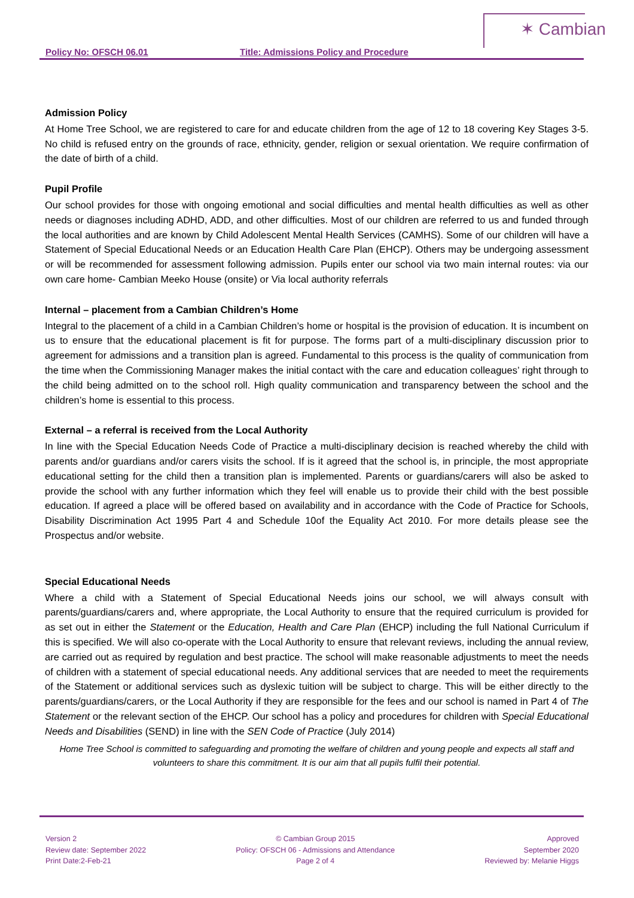✶ Cambian
Policy No: OFSCH 06.01 Title: Admissions Policy and Procedure
Admission Policy
At Home Tree School, we are registered to care for and educate children from the age of 12 to 18 covering Key Stages 3-5. No child is refused entry on the grounds of race, ethnicity, gender, religion or sexual orientation. We require confirmation of the date of birth of a child.
Pupil Profile
Our school provides for those with ongoing emotional and social difficulties and mental health difficulties as well as other needs or diagnoses including ADHD, ADD, and other difficulties. Most of our children are referred to us and funded through the local authorities and are known by Child Adolescent Mental Health Services (CAMHS). Some of our children will have a Statement of Special Educational Needs or an Education Health Care Plan (EHCP). Others may be undergoing assessment or will be recommended for assessment following admission. Pupils enter our school via two main internal routes: via our own care home- Cambian Meeko House (onsite) or Via local authority referrals
Internal – placement from a Cambian Children’s Home
Integral to the placement of a child in a Cambian Children’s home or hospital is the provision of education. It is incumbent on us to ensure that the educational placement is fit for purpose. The forms part of a multi-disciplinary discussion prior to agreement for admissions and a transition plan is agreed. Fundamental to this process is the quality of communication from the time when the Commissioning Manager makes the initial contact with the care and education colleagues’ right through to the child being admitted on to the school roll. High quality communication and transparency between the school and the children’s home is essential to this process.
External – a referral is received from the Local Authority
In line with the Special Education Needs Code of Practice a multi-disciplinary decision is reached whereby the child with parents and/or guardians and/or carers visits the school. If is it agreed that the school is, in principle, the most appropriate educational setting for the child then a transition plan is implemented. Parents or guardians/carers will also be asked to provide the school with any further information which they feel will enable us to provide their child with the best possible education. If agreed a place will be offered based on availability and in accordance with the Code of Practice for Schools, Disability Discrimination Act 1995 Part 4 and Schedule 10of the Equality Act 2010. For more details please see the Prospectus and/or website.
Special Educational Needs
Where a child with a Statement of Special Educational Needs joins our school, we will always consult with parents/guardians/carers and, where appropriate, the Local Authority to ensure that the required curriculum is provided for as set out in either the Statement or the Education, Health and Care Plan (EHCP) including the full National Curriculum if this is specified. We will also co-operate with the Local Authority to ensure that relevant reviews, including the annual review, are carried out as required by regulation and best practice. The school will make reasonable adjustments to meet the needs of children with a statement of special educational needs. Any additional services that are needed to meet the requirements of the Statement or additional services such as dyslexic tuition will be subject to charge. This will be either directly to the parents/guardians/carers, or the Local Authority if they are responsible for the fees and our school is named in Part 4 of The Statement or the relevant section of the EHCP. Our school has a policy and procedures for children with Special Educational Needs and Disabilities (SEND) in line with the SEN Code of Practice (July 2014)
Home Tree School is committed to safeguarding and promoting the welfare of children and young people and expects all staff and volunteers to share this commitment. It is our aim that all pupils fulfil their potential.
Version 2
Review date: September 2022
Print Date:2-Feb-21
© Cambian Group 2015
Policy: OFSCH 06 - Admissions and Attendance
Page 2 of 4
Approved
September 2020
Reviewed by: Melanie Higgs